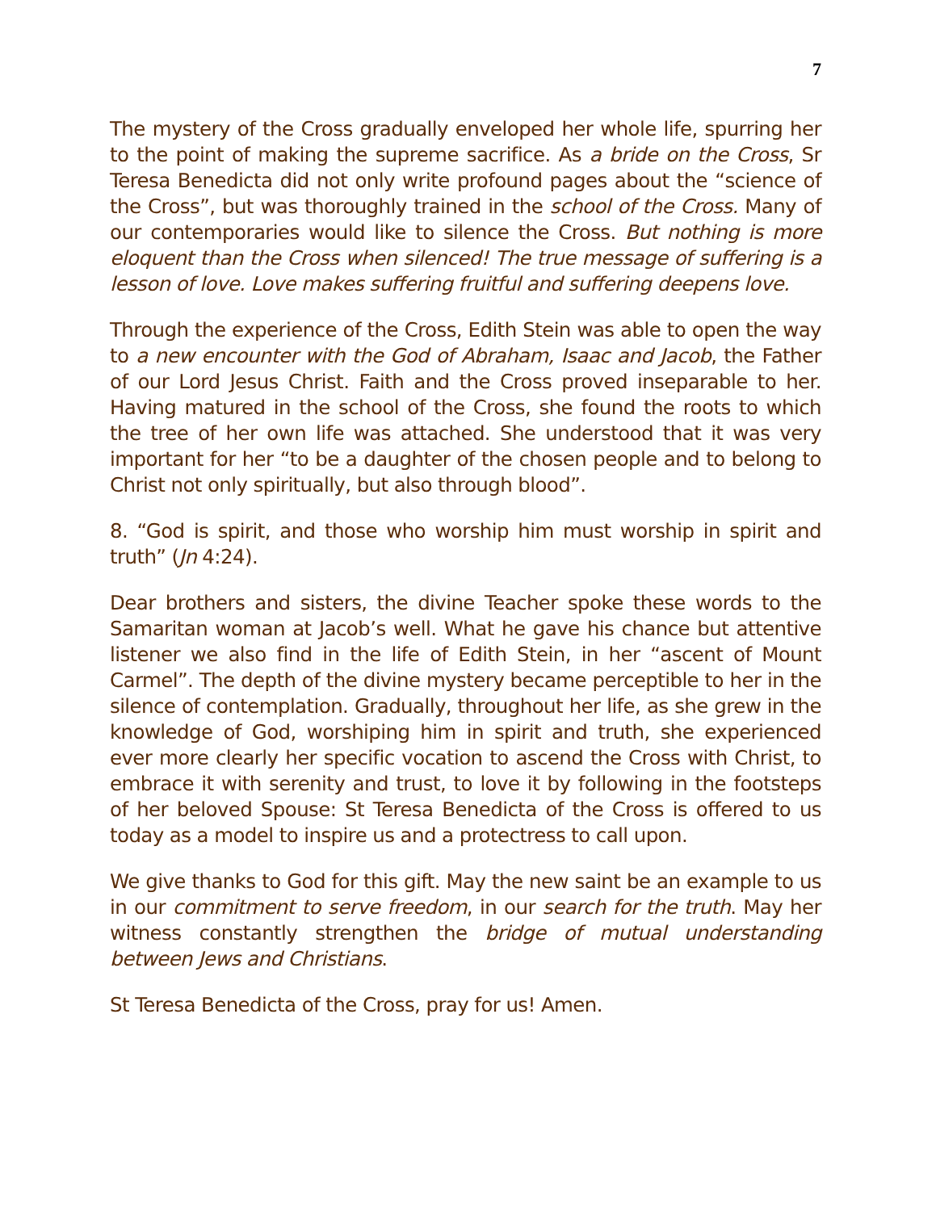7
The mystery of the Cross gradually enveloped her whole life, spurring her to the point of making the supreme sacrifice. As a bride on the Cross, Sr Teresa Benedicta did not only write profound pages about the “science of the Cross”, but was thoroughly trained in the school of the Cross. Many of our contemporaries would like to silence the Cross. But nothing is more eloquent than the Cross when silenced! The true message of suffering is a lesson of love. Love makes suffering fruitful and suffering deepens love.
Through the experience of the Cross, Edith Stein was able to open the way to a new encounter with the God of Abraham, Isaac and Jacob, the Father of our Lord Jesus Christ. Faith and the Cross proved inseparable to her. Having matured in the school of the Cross, she found the roots to which the tree of her own life was attached. She understood that it was very important for her “to be a daughter of the chosen people and to belong to Christ not only spiritually, but also through blood”.
8. “God is spirit, and those who worship him must worship in spirit and truth” (Jn 4:24).
Dear brothers and sisters, the divine Teacher spoke these words to the Samaritan woman at Jacob’s well. What he gave his chance but attentive listener we also find in the life of Edith Stein, in her “ascent of Mount Carmel”. The depth of the divine mystery became perceptible to her in the silence of contemplation. Gradually, throughout her life, as she grew in the knowledge of God, worshiping him in spirit and truth, she experienced ever more clearly her specific vocation to ascend the Cross with Christ, to embrace it with serenity and trust, to love it by following in the footsteps of her beloved Spouse: St Teresa Benedicta of the Cross is offered to us today as a model to inspire us and a protectress to call upon.
We give thanks to God for this gift. May the new saint be an example to us in our commitment to serve freedom, in our search for the truth. May her witness constantly strengthen the bridge of mutual understanding between Jews and Christians.
St Teresa Benedicta of the Cross, pray for us! Amen.